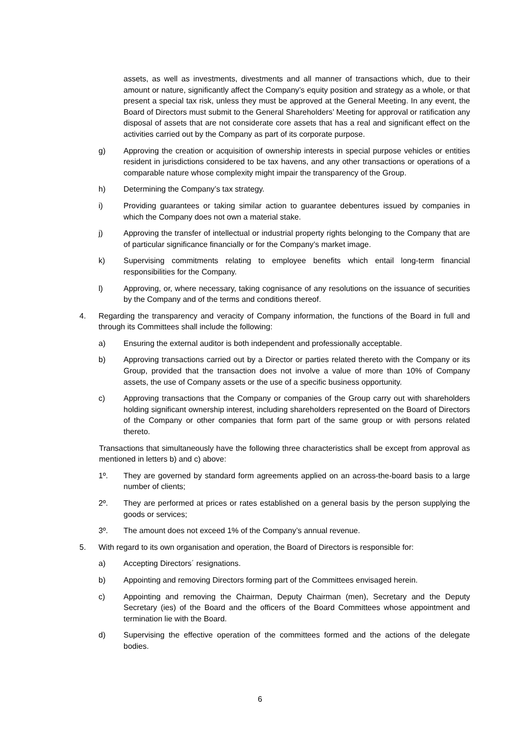assets, as well as investments, divestments and all manner of transactions which, due to their amount or nature, significantly affect the Company’s equity position and strategy as a whole, or that present a special tax risk, unless they must be approved at the General Meeting. In any event, the Board of Directors must submit to the General Shareholders’ Meeting for approval or ratification any disposal of assets that are not considerate core assets that has a real and significant effect on the activities carried out by the Company as part of its corporate purpose.
g) Approving the creation or acquisition of ownership interests in special purpose vehicles or entities resident in jurisdictions considered to be tax havens, and any other transactions or operations of a comparable nature whose complexity might impair the transparency of the Group.
h) Determining the Company’s tax strategy.
i) Providing guarantees or taking similar action to guarantee debentures issued by companies in which the Company does not own a material stake.
j) Approving the transfer of intellectual or industrial property rights belonging to the Company that are of particular significance financially or for the Company’s market image.
k) Supervising commitments relating to employee benefits which entail long-term financial responsibilities for the Company.
l) Approving, or, where necessary, taking cognisance of any resolutions on the issuance of securities by the Company and of the terms and conditions thereof.
4. Regarding the transparency and veracity of Company information, the functions of the Board in full and through its Committees shall include the following:
a) Ensuring the external auditor is both independent and professionally acceptable.
b) Approving transactions carried out by a Director or parties related thereto with the Company or its Group, provided that the transaction does not involve a value of more than 10% of Company assets, the use of Company assets or the use of a specific business opportunity.
c) Approving transactions that the Company or companies of the Group carry out with shareholders holding significant ownership interest, including shareholders represented on the Board of Directors of the Company or other companies that form part of the same group or with persons related thereto.
Transactions that simultaneously have the following three characteristics shall be except from approval as mentioned in letters b) and c) above:
1º. They are governed by standard form agreements applied on an across-the-board basis to a large number of clients;
2º. They are performed at prices or rates established on a general basis by the person supplying the goods or services;
3º. The amount does not exceed 1% of the Company’s annual revenue.
5. With regard to its own organisation and operation, the Board of Directors is responsible for:
a) Accepting Directors´ resignations.
b) Appointing and removing Directors forming part of the Committees envisaged herein.
c) Appointing and removing the Chairman, Deputy Chairman (men), Secretary and the Deputy Secretary (ies) of the Board and the officers of the Board Committees whose appointment and termination lie with the Board.
d) Supervising the effective operation of the committees formed and the actions of the delegate bodies.
6